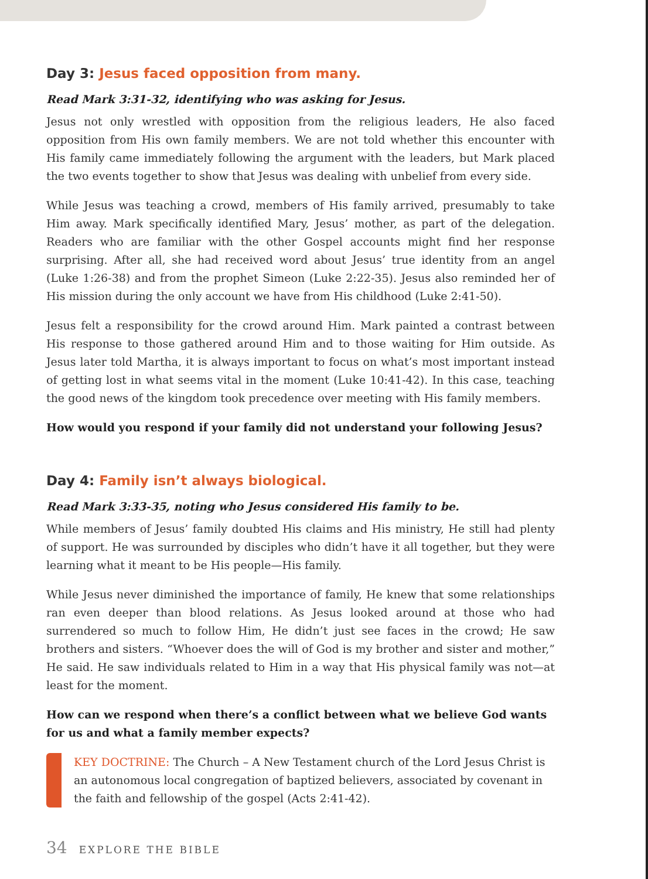Day 3: Jesus faced opposition from many.
Read Mark 3:31-32, identifying who was asking for Jesus.
Jesus not only wrestled with opposition from the religious leaders, He also faced opposition from His own family members. We are not told whether this encounter with His family came immediately following the argument with the leaders, but Mark placed the two events together to show that Jesus was dealing with unbelief from every side.
While Jesus was teaching a crowd, members of His family arrived, presumably to take Him away. Mark specifically identified Mary, Jesus’ mother, as part of the delegation. Readers who are familiar with the other Gospel accounts might find her response surprising. After all, she had received word about Jesus’ true identity from an angel (Luke 1:26-38) and from the prophet Simeon (Luke 2:22-35). Jesus also reminded her of His mission during the only account we have from His childhood (Luke 2:41-50).
Jesus felt a responsibility for the crowd around Him. Mark painted a contrast between His response to those gathered around Him and to those waiting for Him outside. As Jesus later told Martha, it is always important to focus on what’s most important instead of getting lost in what seems vital in the moment (Luke 10:41-42). In this case, teaching the good news of the kingdom took precedence over meeting with His family members.
How would you respond if your family did not understand your following Jesus?
Day 4: Family isn’t always biological.
Read Mark 3:33-35, noting who Jesus considered His family to be.
While members of Jesus’ family doubted His claims and His ministry, He still had plenty of support. He was surrounded by disciples who didn’t have it all together, but they were learning what it meant to be His people—His family.
While Jesus never diminished the importance of family, He knew that some relationships ran even deeper than blood relations. As Jesus looked around at those who had surrendered so much to follow Him, He didn’t just see faces in the crowd; He saw brothers and sisters. “Whoever does the will of God is my brother and sister and mother,” He said. He saw individuals related to Him in a way that His physical family was not—at least for the moment.
How can we respond when there’s a conflict between what we believe God wants
for us and what a family member expects?
KEY DOCTRINE: The Church – A New Testament church of the Lord Jesus Christ is an autonomous local congregation of baptized believers, associated by covenant in the faith and fellowship of the gospel (Acts 2:41-42).
34 EXPLORE THE BIBLE